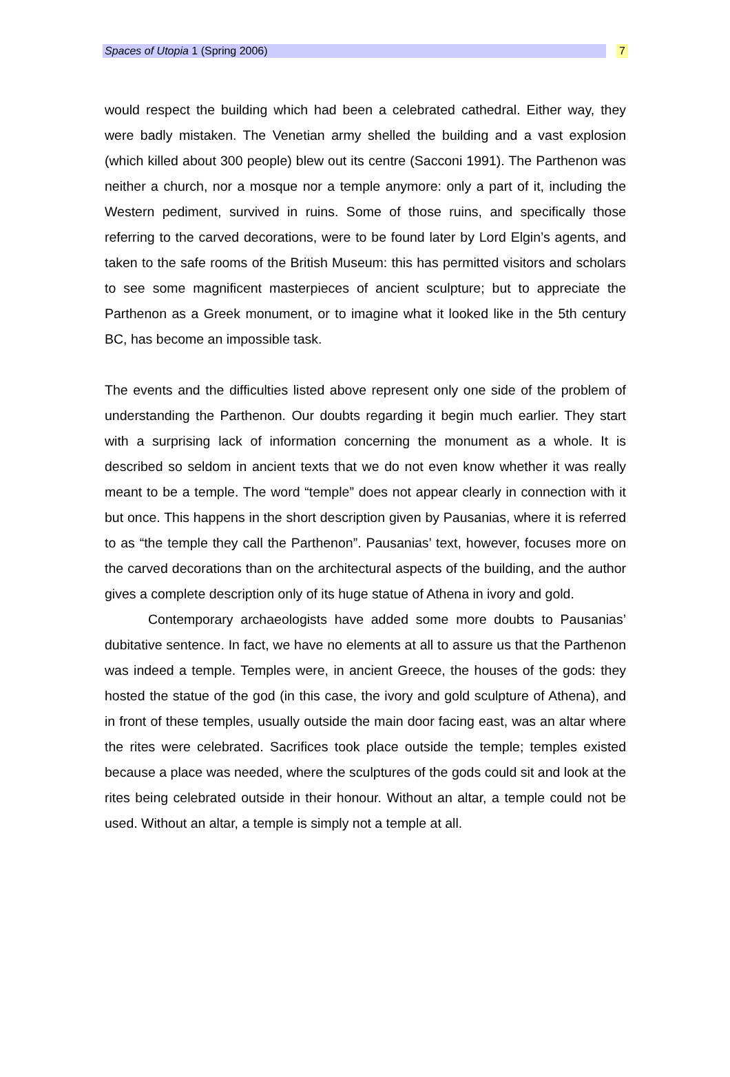Spaces of Utopia 1 (Spring 2006) 7
would respect the building which had been a celebrated cathedral. Either way, they were badly mistaken. The Venetian army shelled the building and a vast explosion (which killed about 300 people) blew out its centre (Sacconi 1991). The Parthenon was neither a church, nor a mosque nor a temple anymore: only a part of it, including the Western pediment, survived in ruins. Some of those ruins, and specifically those referring to the carved decorations, were to be found later by Lord Elgin’s agents, and taken to the safe rooms of the British Museum: this has permitted visitors and scholars to see some magnificent masterpieces of ancient sculpture; but to appreciate the Parthenon as a Greek monument, or to imagine what it looked like in the 5th century BC, has become an impossible task.
The events and the difficulties listed above represent only one side of the problem of understanding the Parthenon. Our doubts regarding it begin much earlier. They start with a surprising lack of information concerning the monument as a whole. It is described so seldom in ancient texts that we do not even know whether it was really meant to be a temple. The word “temple” does not appear clearly in connection with it but once. This happens in the short description given by Pausanias, where it is referred to as “the temple they call the Parthenon”. Pausanias’ text, however, focuses more on the carved decorations than on the architectural aspects of the building, and the author gives a complete description only of its huge statue of Athena in ivory and gold.
Contemporary archaeologists have added some more doubts to Pausanias’ dubitative sentence. In fact, we have no elements at all to assure us that the Parthenon was indeed a temple. Temples were, in ancient Greece, the houses of the gods: they hosted the statue of the god (in this case, the ivory and gold sculpture of Athena), and in front of these temples, usually outside the main door facing east, was an altar where the rites were celebrated. Sacrifices took place outside the temple; temples existed because a place was needed, where the sculptures of the gods could sit and look at the rites being celebrated outside in their honour. Without an altar, a temple could not be used. Without an altar, a temple is simply not a temple at all.